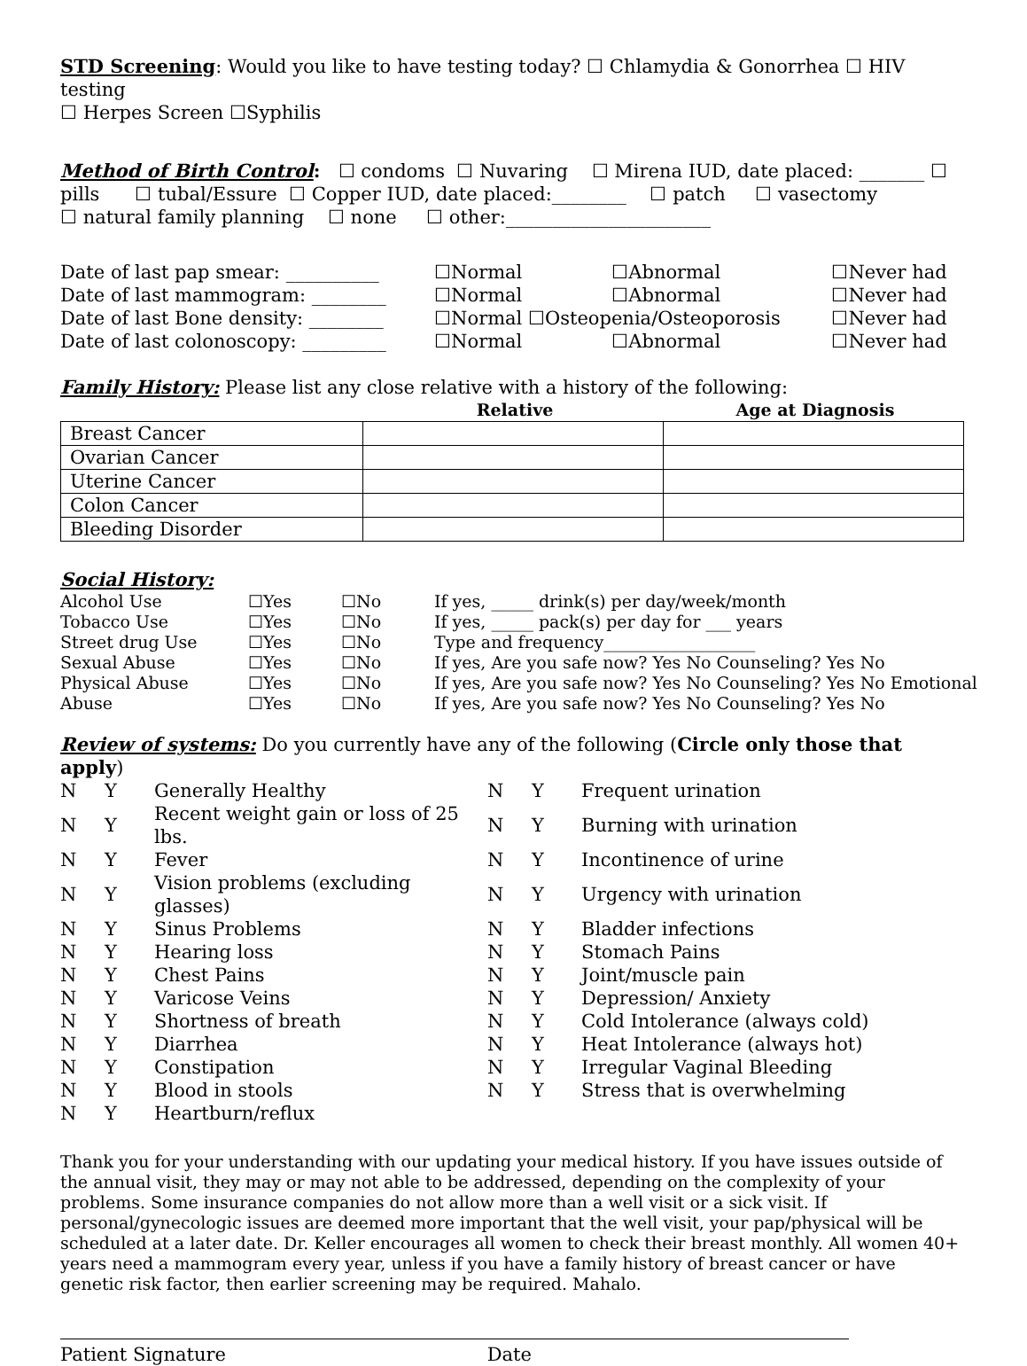STD Screening: Would you like to have testing today? ☐ Chlamydia & Gonorrhea ☐ HIV testing
☐ Herpes Screen ☐Syphilis
Method of Birth Control: ☐ condoms ☐ Nuvaring ☐ Mirena IUD, date placed: _______ ☐
pills ☐ tubal/Essure ☐ Copper IUD, date placed:________ ☐ patch ☐ vasectomy
☐ natural family planning ☐ none ☐ other:______________________
| Date of last pap smear: __________ | ☐Normal | ☐Abnormal | ☐Never had |
| Date of last mammogram: ________ | ☐Normal | ☐Abnormal | ☐Never had |
| Date of last Bone density: ________ | ☐Normal ☐Osteopenia/Osteoporosis | | ☐Never had |
| Date of last colonoscopy: _________ | ☐Normal | ☐Abnormal | ☐Never had |
Family History: Please list any close relative with a history of the following:
| | Relative | Age at Diagnosis |
| --- | --- | --- |
| Breast Cancer | | |
| Ovarian Cancer | | |
| Uterine Cancer | | |
| Colon Cancer | | |
| Bleeding Disorder | | |
Social History:
| Alcohol Use | ☐Yes | ☐No | If yes, _____ drink(s) per day/week/month |
| Tobacco Use | ☐Yes | ☐No | If yes, _____ pack(s) per day for ___ years |
| Street drug Use | ☐Yes | ☐No | Type and frequency__________________ |
| Sexual Abuse | ☐Yes | ☐No | If yes, Are you safe now? Yes No Counseling? Yes No |
| Physical Abuse | ☐Yes | ☐No | If yes, Are you safe now? Yes No Counseling? Yes No Emotional |
| Abuse | ☐Yes | ☐No | If yes, Are you safe now? Yes No Counseling? Yes No |
Review of systems: Do you currently have any of the following (Circle only those that apply)
| N | Y | Generally Healthy | N | Y | Frequent urination |
| N | Y | Recent weight gain or loss of 25 lbs. | N | Y | Burning with urination |
| N | Y | Fever | N | Y | Incontinence of urine |
| N | Y | Vision problems (excluding glasses) | N | Y | Urgency with urination |
| N | Y | Sinus Problems | N | Y | Bladder infections |
| N | Y | Hearing loss | N | Y | Stomach Pains |
| N | Y | Chest Pains | N | Y | Joint/muscle pain |
| N | Y | Varicose Veins | N | Y | Depression/ Anxiety |
| N | Y | Shortness of breath | N | Y | Cold Intolerance (always cold) |
| N | Y | Diarrhea | N | Y | Heat Intolerance (always hot) |
| N | Y | Constipation | N | Y | Irregular Vaginal Bleeding |
| N | Y | Blood in stools | N | Y | Stress that is overwhelming |
| N | Y | Heartburn/reflux | | | |
Thank you for your understanding with our updating your medical history. If you have issues outside of the annual visit, they may or may not able to be addressed, depending on the complexity of your problems. Some insurance companies do not allow more than a well visit or a sick visit. If personal/gynecologic issues are deemed more important that the well visit, your pap/physical will be scheduled at a later date. Dr. Keller encourages all women to check their breast monthly. All women 40+ years need a mammogram every year, unless if you have a family history of breast cancer or have genetic risk factor, then earlier screening may be required. Mahalo.
Patient Signature Date